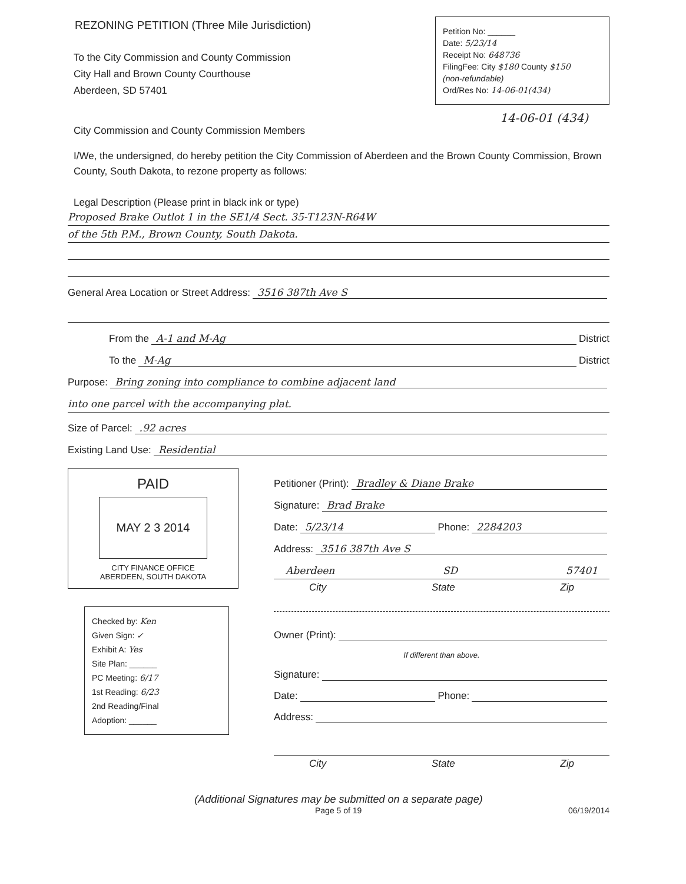REZONING PETITION (Three Mile Jurisdiction)
To the City Commission and County Commission
City Hall and Brown County Courthouse
Aberdeen, SD 57401
Petition No: ______
Date: 5/23/14
Receipt No: 648736
FilingFee: City $180 County $150
(non-refundable)
Ord/Res No: 14-06-01(434)
14-06-01 (434)
City Commission and County Commission Members
I/We, the undersigned, do hereby petition the City Commission of Aberdeen and the Brown County Commission, Brown County, South Dakota, to rezone property as follows:
Legal Description (Please print in black ink or type)
Proposed Brake Outlot 1 in the SE1/4 Sect. 35-T123N-R64W
of the 5th P.M., Brown County, South Dakota.
General Area Location or Street Address: 3516 387th Ave S
From the A-1 and M-Ag District
To the M-Ag District
Purpose: Bring zoning into compliance to combine adjacent land
into one parcel with the accompanying plat.
Size of Parcel: .92 acres
Existing Land Use: Residential
PAID
MAY 2 3 2014
CITY FINANCE OFFICE
ABERDEEN, SOUTH DAKOTA
Checked by: Ken
Given Sign: ✓
Exhibit A: Yes
Site Plan: ______
PC Meeting: 6/17
1st Reading: 6/23
2nd Reading/Final
Adoption: ______
Petitioner (Print): Bradley & Diane Brake
Signature: Brad Brake
Date: 5/23/14 Phone: 2284203
Address: 3516 387th Ave S
Aberdeen SD 57401
City State Zip
Owner (Print):
If different than above.
Signature:
Date: Phone:
Address:
City State Zip
(Additional Signatures may be submitted on a separate page)
Page 5 of 19 06/19/2014